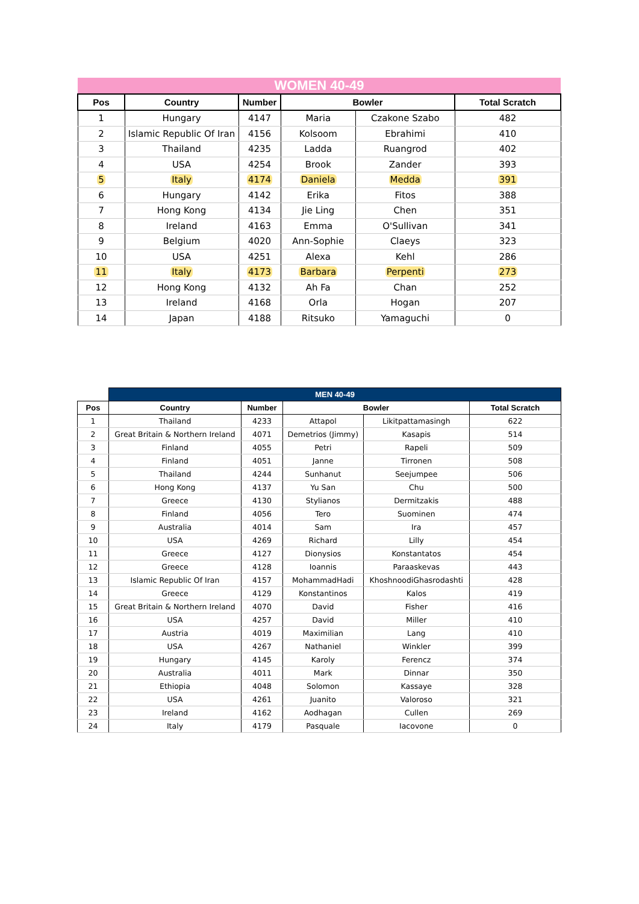| WOMEN 40-49 | | | | | |
| --- | --- | --- | --- | --- | --- |
| Pos | Country | Number | Bowler | | Total Scratch |
| 1 | Hungary | 4147 | Maria | Czakone Szabo | 482 |
| 2 | Islamic Republic Of Iran | 4156 | Kolsoom | Ebrahimi | 410 |
| 3 | Thailand | 4235 | Ladda | Ruangrod | 402 |
| 4 | USA | 4254 | Brook | Zander | 393 |
| 5 | Italy | 4174 | Daniela | Medda | 391 |
| 6 | Hungary | 4142 | Erika | Fitos | 388 |
| 7 | Hong Kong | 4134 | Jie Ling | Chen | 351 |
| 8 | Ireland | 4163 | Emma | O'Sullivan | 341 |
| 9 | Belgium | 4020 | Ann-Sophie | Claeys | 323 |
| 10 | USA | 4251 | Alexa | Kehl | 286 |
| 11 | Italy | 4173 | Barbara | Perpenti | 273 |
| 12 | Hong Kong | 4132 | Ah Fa | Chan | 252 |
| 13 | Ireland | 4168 | Orla | Hogan | 207 |
| 14 | Japan | 4188 | Ritsuko | Yamaguchi | 0 |
| | MEN 40-49 | | | | |
| Pos | Country | Number | Bowler | | Total Scratch |
| 1 | Thailand | 4233 | Attapol | Likitpattamasingh | 622 |
| 2 | Great Britain & Northern Ireland | 4071 | Demetrios (Jimmy) | Kasapis | 514 |
| 3 | Finland | 4055 | Petri | Rapeli | 509 |
| 4 | Finland | 4051 | Janne | Tirronen | 508 |
| 5 | Thailand | 4244 | Sunhanut | Seejumpee | 506 |
| 6 | Hong Kong | 4137 | Yu San | Chu | 500 |
| 7 | Greece | 4130 | Stylianos | Dermitzakis | 488 |
| 8 | Finland | 4056 | Tero | Suominen | 474 |
| 9 | Australia | 4014 | Sam | Ira | 457 |
| 10 | USA | 4269 | Richard | Lilly | 454 |
| 11 | Greece | 4127 | Dionysios | Konstantatos | 454 |
| 12 | Greece | 4128 | Ioannis | Paraaskevas | 443 |
| 13 | Islamic Republic Of Iran | 4157 | MohammadHadi | KhoshnoodiGhasrodashti | 428 |
| 14 | Greece | 4129 | Konstantinos | Kalos | 419 |
| 15 | Great Britain & Northern Ireland | 4070 | David | Fisher | 416 |
| 16 | USA | 4257 | David | Miller | 410 |
| 17 | Austria | 4019 | Maximilian | Lang | 410 |
| 18 | USA | 4267 | Nathaniel | Winkler | 399 |
| 19 | Hungary | 4145 | Karoly | Ferencz | 374 |
| 20 | Australia | 4011 | Mark | Dinnar | 350 |
| 21 | Ethiopia | 4048 | Solomon | Kassaye | 328 |
| 22 | USA | 4261 | Juanito | Valoroso | 321 |
| 23 | Ireland | 4162 | Aodhagan | Cullen | 269 |
| 24 | Italy | 4179 | Pasquale | Iacovone | 0 |